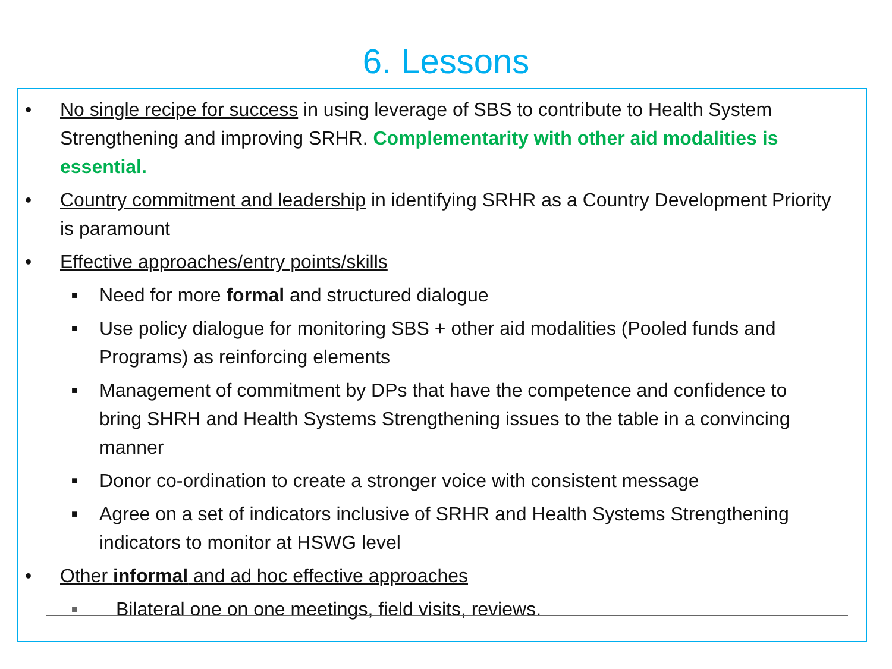6. Lessons
• No single recipe for success in using leverage of SBS to contribute to Health System Strengthening and improving SRHR. Complementarity with other aid modalities is essential.
• Country commitment and leadership in identifying SRHR as a Country Development Priority is paramount
• Effective approaches/entry points/skills
■ Need for more formal and structured dialogue
■ Use policy dialogue for monitoring SBS + other aid modalities (Pooled funds and Programs) as reinforcing elements
■ Management of commitment by DPs that have the competence and confidence to bring SHRH and Health Systems Strengthening issues to the table in a convincing manner
■ Donor co-ordination to create a stronger voice with consistent message
■ Agree on a set of indicators inclusive of SRHR and Health Systems Strengthening indicators to monitor at HSWG level
• Other informal and ad hoc effective approaches
■ Bilateral one on one meetings, field visits, reviews.